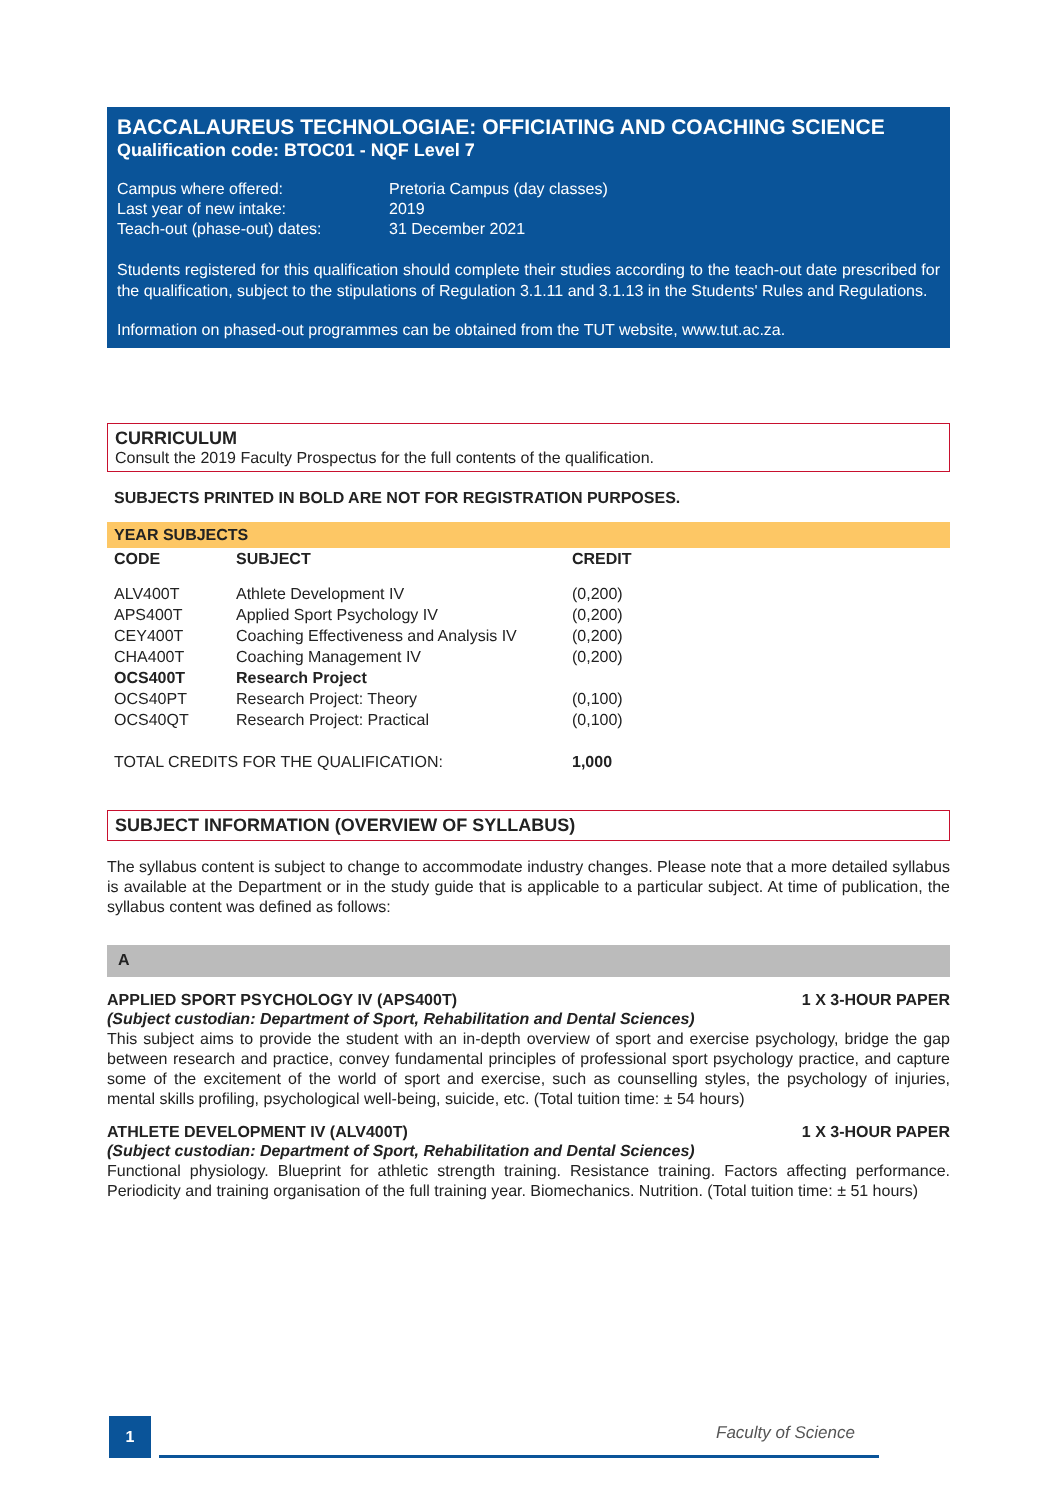BACCALAUREUS TECHNOLOGIAE: OFFICIATING AND COACHING SCIENCE
Qualification code: BTOC01 - NQF Level 7
| Campus where offered: | Pretoria Campus (day classes) |
| Last year of new intake: | 2019 |
| Teach-out (phase-out) dates: | 31 December 2021 |
Students registered for this qualification should complete their studies according to the teach-out date prescribed for the qualification, subject to the stipulations of Regulation 3.1.11 and 3.1.13 in the Students' Rules and Regulations.
Information on phased-out programmes can be obtained from the TUT website, www.tut.ac.za.
CURRICULUM
Consult the 2019 Faculty Prospectus for the full contents of the qualification.
SUBJECTS PRINTED IN BOLD ARE NOT FOR REGISTRATION PURPOSES.
YEAR SUBJECTS
| CODE | SUBJECT | CREDIT |
| --- | --- | --- |
| ALV400T | Athlete Development IV | (0,200) |
| APS400T | Applied Sport Psychology IV | (0,200) |
| CEY400T | Coaching Effectiveness and Analysis IV | (0,200) |
| CHA400T | Coaching Management IV | (0,200) |
| OCS400T | Research Project | |
| OCS40PT | Research Project: Theory | (0,100) |
| OCS40QT | Research Project: Practical | (0,100) |
| TOTAL CREDITS FOR THE QUALIFICATION: | | 1,000 |
SUBJECT INFORMATION (OVERVIEW OF SYLLABUS)
The syllabus content is subject to change to accommodate industry changes. Please note that a more detailed syllabus is available at the Department or in the study guide that is applicable to a particular subject. At time of publication, the syllabus content was defined as follows:
A
APPLIED SPORT PSYCHOLOGY IV (APS400T) 1 X 3-HOUR PAPER
(Subject custodian: Department of Sport, Rehabilitation and Dental Sciences)
This subject aims to provide the student with an in-depth overview of sport and exercise psychology, bridge the gap between research and practice, convey fundamental principles of professional sport psychology practice, and capture some of the excitement of the world of sport and exercise, such as counselling styles, the psychology of injuries, mental skills profiling, psychological well-being, suicide, etc. (Total tuition time: ± 54 hours)
ATHLETE DEVELOPMENT IV (ALV400T) 1 X 3-HOUR PAPER
(Subject custodian: Department of Sport, Rehabilitation and Dental Sciences)
Functional physiology. Blueprint for athletic strength training. Resistance training. Factors affecting performance. Periodicity and training organisation of the full training year. Biomechanics. Nutrition. (Total tuition time: ± 51 hours)
1 Faculty of Science